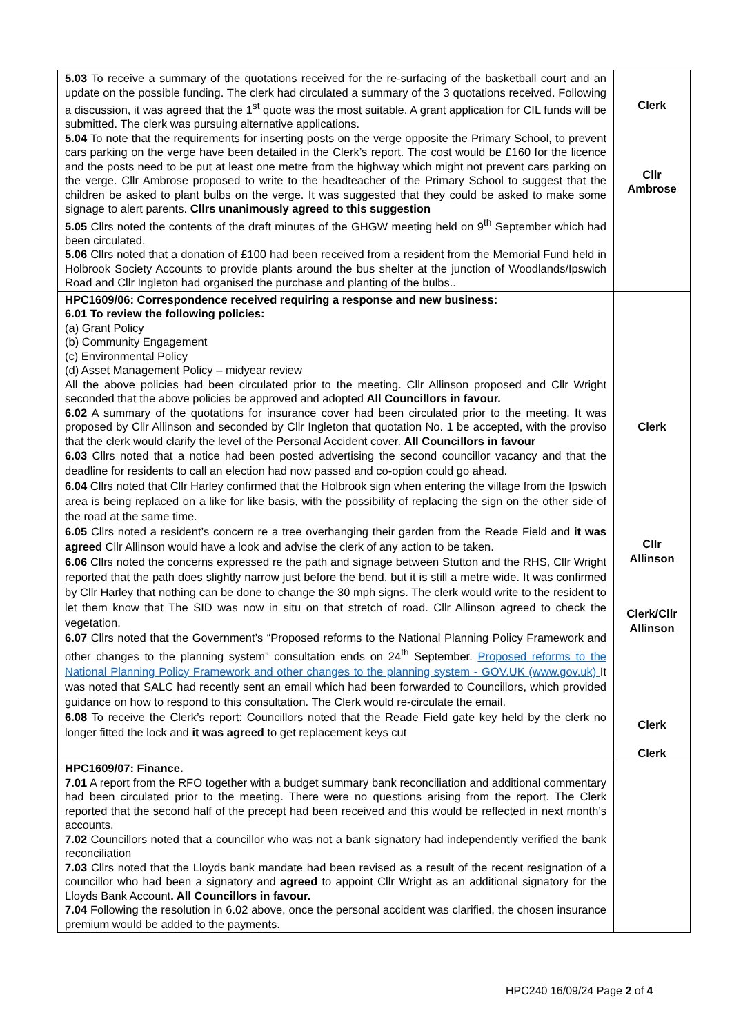| 5.03 To receive a summary of the quotations received for the re-surfacing of the basketball court and an update on the possible funding. The clerk had circulated a summary of the 3 quotations received. Following a discussion, it was agreed that the 1<sup>st</sup> quote was the most suitable. A grant application for CIL funds will be submitted. The clerk was pursuing alternative applications. 5.04 To note that the requirements for inserting posts on the verge opposite the Primary School, to prevent cars parking on the verge have been detailed in the Clerk’s report. The cost would be £160 for the licence and the posts need to be put at least one metre from the highway which might not prevent cars parking on the verge. Cllr Ambrose proposed to write to the headteacher of the Primary School to suggest that the children be asked to plant bulbs on the verge. It was suggested that they could be asked to make some signage to alert parents. Cllrs unanimously agreed to this suggestion 5.05 Cllrs noted the contents of the draft minutes of the GHGW meeting held on 9<sup>th</sup> September which had been circulated. 5.06 Cllrs noted that a donation of £100 had been received from a resident from the Memorial Fund held in Holbrook Society Accounts to provide plants around the bus shelter at the junction of Woodlands/Ipswich Road and Cllr Ingleton had organised the purchase and planting of the bulbs.. | Clerk Cllr Ambrose |
| HPC1609/06: Correspondence received requiring a response and new business: 6.01 To review the following policies: (a) Grant Policy (b) Community Engagement (c) Environmental Policy (d) Asset Management Policy – midyear review All the above policies had been circulated prior to the meeting. Cllr Allinson proposed and Cllr Wright seconded that the above policies be approved and adopted All Councillors in favour. 6.02 A summary of the quotations for insurance cover had been circulated prior to the meeting. It was proposed by Cllr Allinson and seconded by Cllr Ingleton that quotation No. 1 be accepted, with the proviso that the clerk would clarify the level of the Personal Accident cover. All Councillors in favour 6.03 Cllrs noted that a notice had been posted advertising the second councillor vacancy and that the deadline for residents to call an election had now passed and co-option could go ahead. 6.04 Cllrs noted that Cllr Harley confirmed that the Holbrook sign when entering the village from the Ipswich area is being replaced on a like for like basis, with the possibility of replacing the sign on the other side of the road at the same time. 6.05 Cllrs noted a resident’s concern re a tree overhanging their garden from the Reade Field and it was agreed Cllr Allinson would have a look and advise the clerk of any action to be taken. 6.06 Cllrs noted the concerns expressed re the path and signage between Stutton and the RHS, Cllr Wright reported that the path does slightly narrow just before the bend, but it is still a metre wide. It was confirmed by Cllr Harley that nothing can be done to change the 30 mph signs. The clerk would write to the resident to let them know that The SID was now in situ on that stretch of road. Cllr Allinson agreed to check the vegetation. 6.07 Cllrs noted that the Government’s “Proposed reforms to the National Planning Policy Framework and other changes to the planning system” consultation ends on 24<sup>th</sup> September. Proposed reforms to the National Planning Policy Framework and other changes to the planning system - GOV.UK (www.gov.uk) It was noted that SALC had recently sent an email which had been forwarded to Councillors, which provided guidance on how to respond to this consultation. The Clerk would re-circulate the email. 6.08 To receive the Clerk’s report: Councillors noted that the Reade Field gate key held by the clerk no longer fitted the lock and it was agreed to get replacement keys cut | Clerk Cllr Allinson Clerk/Cllr Allinson Clerk Clerk |
| HPC1609/07: Finance. 7.01 A report from the RFO together with a budget summary bank reconciliation and additional commentary had been circulated prior to the meeting. There were no questions arising from the report. The Clerk reported that the second half of the precept had been received and this would be reflected in next month’s accounts. 7.02 Councillors noted that a councillor who was not a bank signatory had independently verified the bank reconciliation 7.03 Cllrs noted that the Lloyds bank mandate had been revised as a result of the recent resignation of a councillor who had been a signatory and agreed to appoint Cllr Wright as an additional signatory for the Lloyds Bank Account . All Councillors in favour. 7.04 Following the resolution in 6.02 above, once the personal accident was clarified, the chosen insurance premium would be added to the payments. | |
HPC240 16/09/24 Page 2 of 4